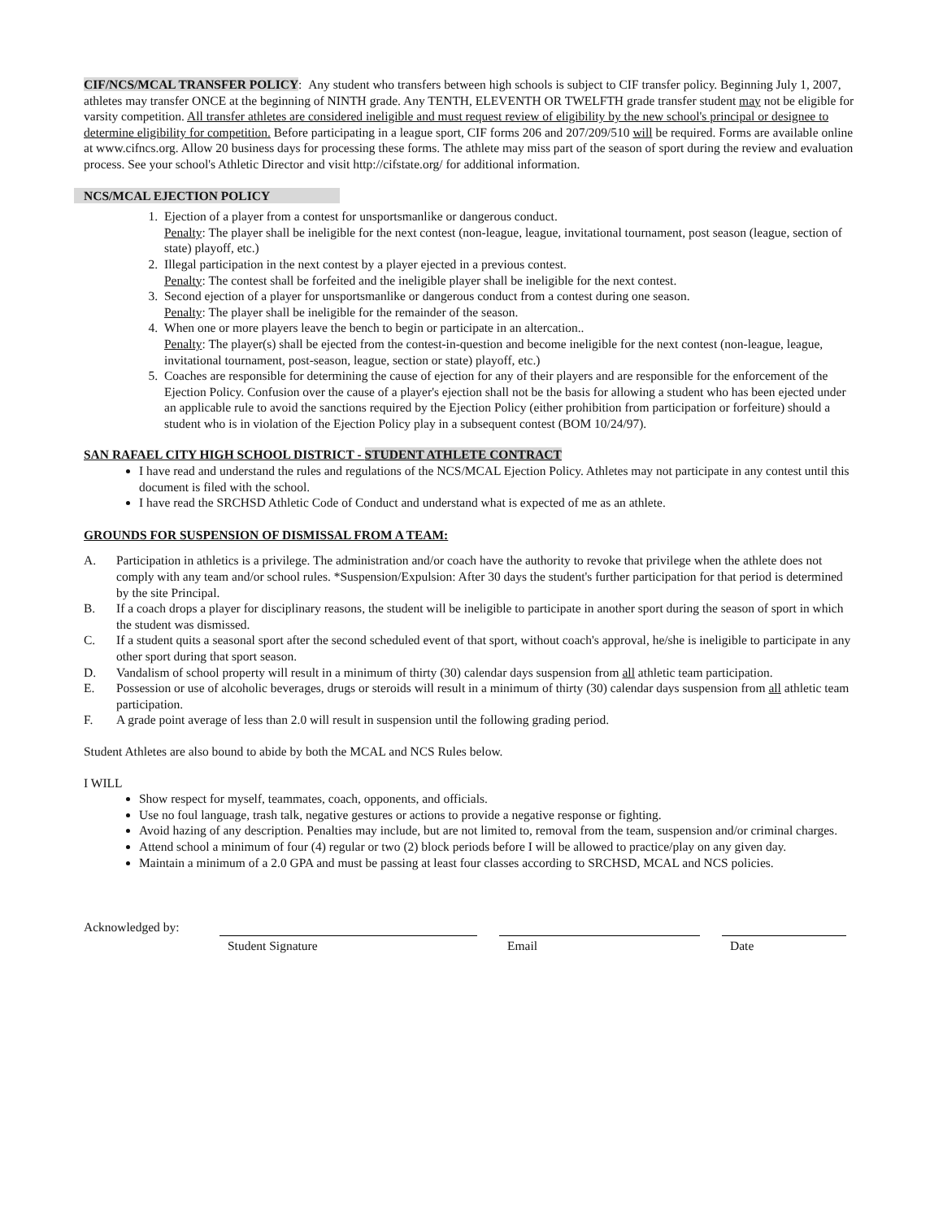CIF/NCS/MCAL TRANSFER POLICY: Any student who transfers between high schools is subject to CIF transfer policy. Beginning July 1, 2007, athletes may transfer ONCE at the beginning of NINTH grade. Any TENTH, ELEVENTH OR TWELFTH grade transfer student may not be eligible for varsity competition. All transfer athletes are considered ineligible and must request review of eligibility by the new school's principal or designee to determine eligibility for competition. Before participating in a league sport, CIF forms 206 and 207/209/510 will be required. Forms are available online at www.cifncs.org. Allow 20 business days for processing these forms. The athlete may miss part of the season of sport during the review and evaluation process. See your school's Athletic Director and visit http://cifstate.org/ for additional information.
NCS/MCAL EJECTION POLICY
1. Ejection of a player from a contest for unsportsmanlike or dangerous conduct.
Penalty: The player shall be ineligible for the next contest (non-league, league, invitational tournament, post season (league, section of state) playoff, etc.)
2. Illegal participation in the next contest by a player ejected in a previous contest.
Penalty: The contest shall be forfeited and the ineligible player shall be ineligible for the next contest.
3. Second ejection of a player for unsportsmanlike or dangerous conduct from a contest during one season.
Penalty: The player shall be ineligible for the remainder of the season.
4. When one or more players leave the bench to begin or participate in an altercation..
Penalty: The player(s) shall be ejected from the contest-in-question and become ineligible for the next contest (non-league, league, invitational tournament, post-season, league, section or state) playoff, etc.)
5. Coaches are responsible for determining the cause of ejection for any of their players and are responsible for the enforcement of the Ejection Policy. Confusion over the cause of a player's ejection shall not be the basis for allowing a student who has been ejected under an applicable rule to avoid the sanctions required by the Ejection Policy (either prohibition from participation or forfeiture) should a student who is in violation of the Ejection Policy play in a subsequent contest (BOM 10/24/97).
SAN RAFAEL CITY HIGH SCHOOL DISTRICT - STUDENT ATHLETE CONTRACT
I have read and understand the rules and regulations of the NCS/MCAL Ejection Policy. Athletes may not participate in any contest until this document is filed with the school.
I have read the SRCHSD Athletic Code of Conduct and understand what is expected of me as an athlete.
GROUNDS FOR SUSPENSION OF DISMISSAL FROM A TEAM:
A. Participation in athletics is a privilege. The administration and/or coach have the authority to revoke that privilege when the athlete does not comply with any team and/or school rules. *Suspension/Expulsion: After 30 days the student's further participation for that period is determined by the site Principal.
B. If a coach drops a player for disciplinary reasons, the student will be ineligible to participate in another sport during the season of sport in which the student was dismissed.
C. If a student quits a seasonal sport after the second scheduled event of that sport, without coach's approval, he/she is ineligible to participate in any other sport during that sport season.
D. Vandalism of school property will result in a minimum of thirty (30) calendar days suspension from all athletic team participation.
E. Possession or use of alcoholic beverages, drugs or steroids will result in a minimum of thirty (30) calendar days suspension from all athletic team participation.
F. A grade point average of less than 2.0 will result in suspension until the following grading period.
Student Athletes are also bound to abide by both the MCAL and NCS Rules below.
I WILL
Show respect for myself, teammates, coach, opponents, and officials.
Use no foul language, trash talk, negative gestures or actions to provide a negative response or fighting.
Avoid hazing of any description. Penalties may include, but are not limited to, removal from the team, suspension and/or criminal charges.
Attend school a minimum of four (4) regular or two (2) block periods before I will be allowed to practice/play on any given day.
Maintain a minimum of a 2.0 GPA and must be passing at least four classes according to SRCHSD, MCAL and NCS policies.
Acknowledged by:
Student Signature Email Date